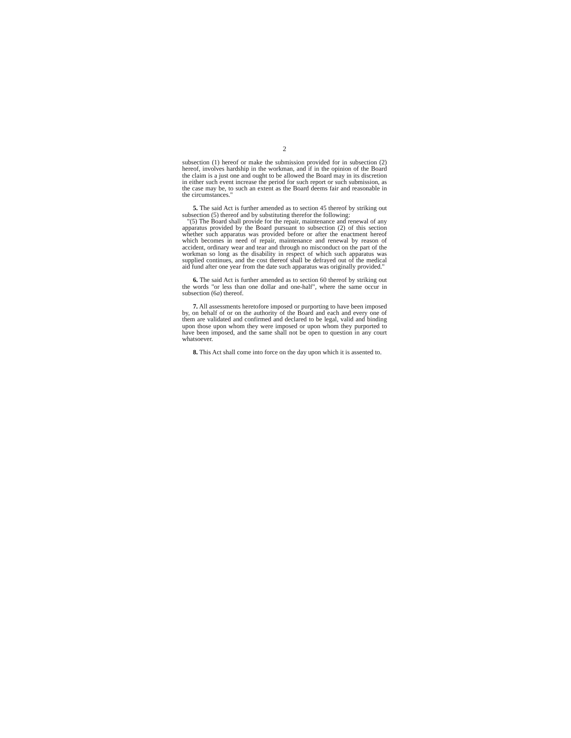2
subsection (1) hereof or make the submission provided for in subsection (2) hereof, involves hardship in the workman, and if in the opinion of the Board the claim is a just one and ought to be allowed the Board may in its discretion in either such event increase the period for such report or such submission, as the case may be, to such an extent as the Board deems fair and reasonable in the circumstances."
5. The said Act is further amended as to section 45 thereof by striking out subsection (5) thereof and by substituting therefor the following:
"(5) The Board shall provide for the repair, maintenance and renewal of any apparatus provided by the Board pursuant to subsection (2) of this section whether such apparatus was provided before or after the enactment hereof which becomes in need of repair, maintenance and renewal by reason of accident, ordinary wear and tear and through no misconduct on the part of the workman so long as the disability in respect of which such apparatus was supplied continues, and the cost thereof shall be defrayed out of the medical aid fund after one year from the date such apparatus was originally provided."
6. The said Act is further amended as to section 60 thereof by striking out the words "or less than one dollar and one-half", where the same occur in subsection (6a) thereof.
7. All assessments heretofore imposed or purporting to have been imposed by, on behalf of or on the authority of the Board and each and every one of them are validated and confirmed and declared to be legal, valid and binding upon those upon whom they were imposed or upon whom they purported to have been imposed, and the same shall not be open to question in any court whatsoever.
8. This Act shall come into force on the day upon which it is assented to.